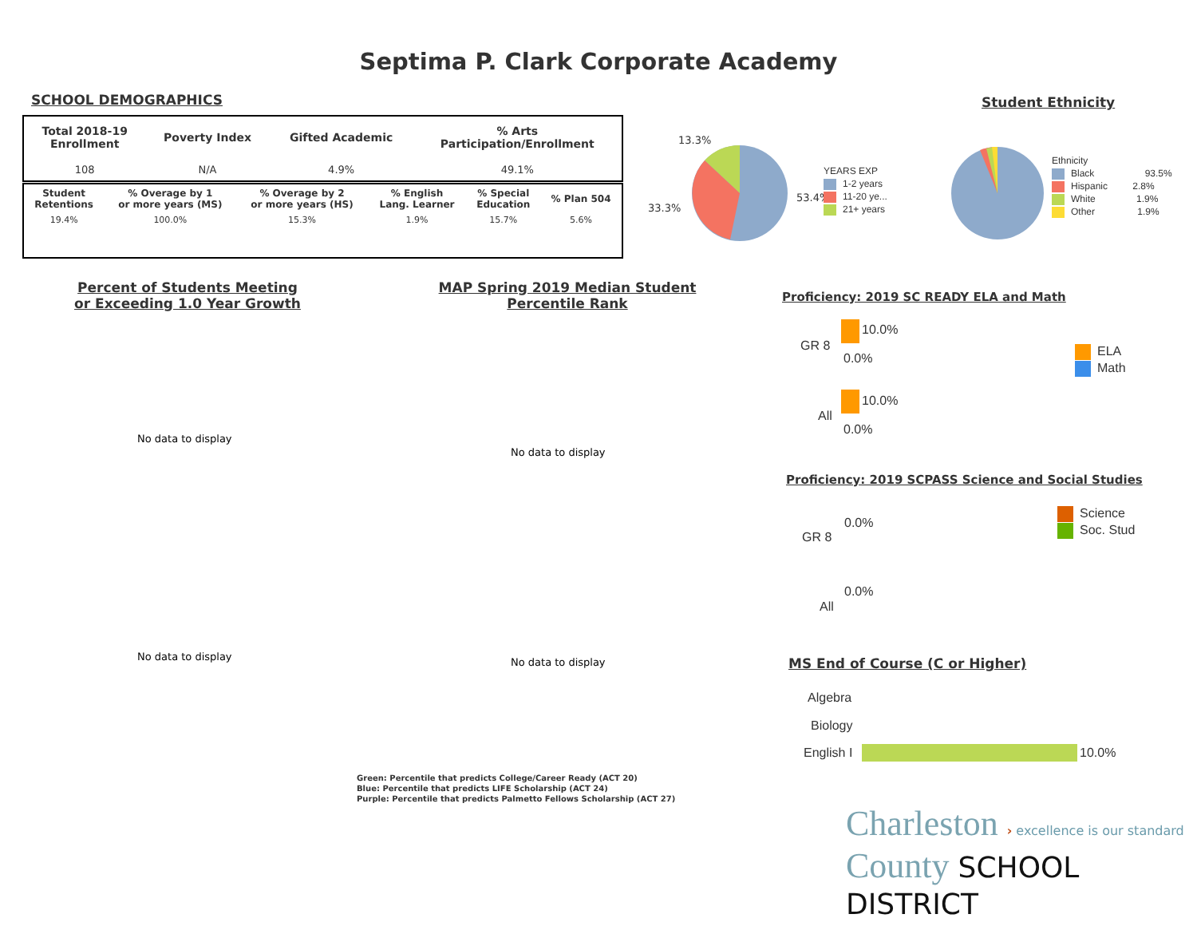Septima P. Clark Corporate Academy
SCHOOL DEMOGRAPHICS
| Total 2018-19 Enrollment | Poverty Index | Gifted Academic | % Arts Participation/Enrollment |
| --- | --- | --- | --- |
| 108 | N/A | 4.9% | 49.1% |
| Student Retentions | % Overage by 1 or more years (MS) | % Overage by 2 or more years (HS) | % English Lang. Learner | % Special Education | % Plan 504 |
| --- | --- | --- | --- | --- | --- |
| 19.4% | 100.0% | 15.3% | 1.9% | 15.7% | 5.6% |
13.3%
33.3%
53.4%
YEARS EXP
1-2 years
11-20 ye...
21+ years
Student Ethnicity
Ethnicity
Black 93.5%
Hispanic 2.8%
White 1.9%
Other 1.9%
Percent of Students Meeting or Exceeding 1.0 Year Growth
MAP Spring 2019 Median Student Percentile Rank
No data to display
No data to display
No data to display No data to display
Green: Percentile that predicts College/Career Ready (ACT 20)
Blue: Percentile that predicts LIFE Scholarship (ACT 24)
Purple: Percentile that predicts Palmetto Fellows Scholarship (ACT 27)
Proficiency: 2019 SC READY ELA and Math
GR 8
10.0%
0.0%
All
10.0%
0.0%
ELA
Math
Proficiency: 2019 SCPASS Science and Social Studies
GR 8
0.0%
All
0.0%
Science
Soc. Stud
MS End of Course (C or Higher)
Algebra
Biology
English I 10.0%
Charleston › excellence is our standard
County SCHOOL DISTRICT